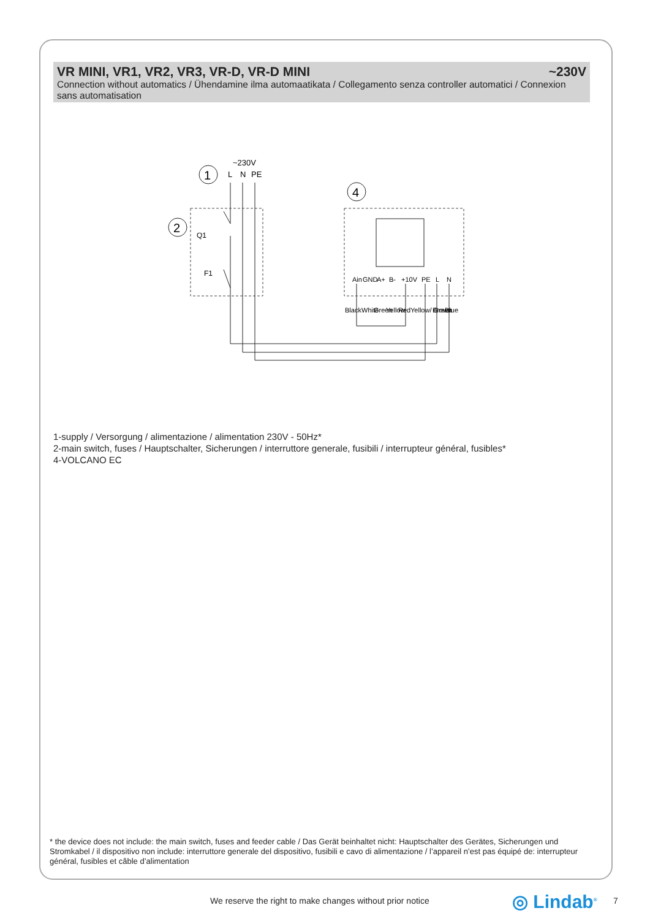VR MINI, VR1, VR2, VR3, VR-D, VR-D MINI ~230V
Connection without automatics / Ühendamine ilma automaatikata / Collegamento senza controller automatici / Connexion sans automatisation
~230V
L
N
PE
1
2
4
Q1
F1
Ain
GND
A+
B-
+10V
PE
L
N
Black
White
Green
Yellow
Red
Yellow/ Green
Brown
Blue
1-supply / Versorgung / alimentazione / alimentation 230V - 50Hz*
2-main switch, fuses / Hauptschalter, Sicherungen / interruttore generale, fusibili / interrupteur général, fusibles*
4-VOLCANO EC
* the device does not include: the main switch, fuses and feeder cable / Das Gerät beinhaltet nicht: Hauptschalter des Gerätes, Sicherungen und Stromkabel / il dispositivo non include: interruttore generale del dispositivo, fusibili e cavo di alimentazione / l’appareil n’est pas équipé de: interrupteur général, fusibles et câble d’alimentation
We reserve the right to make changes without prior notice ◎ Lindab<sup>®</sup> 7